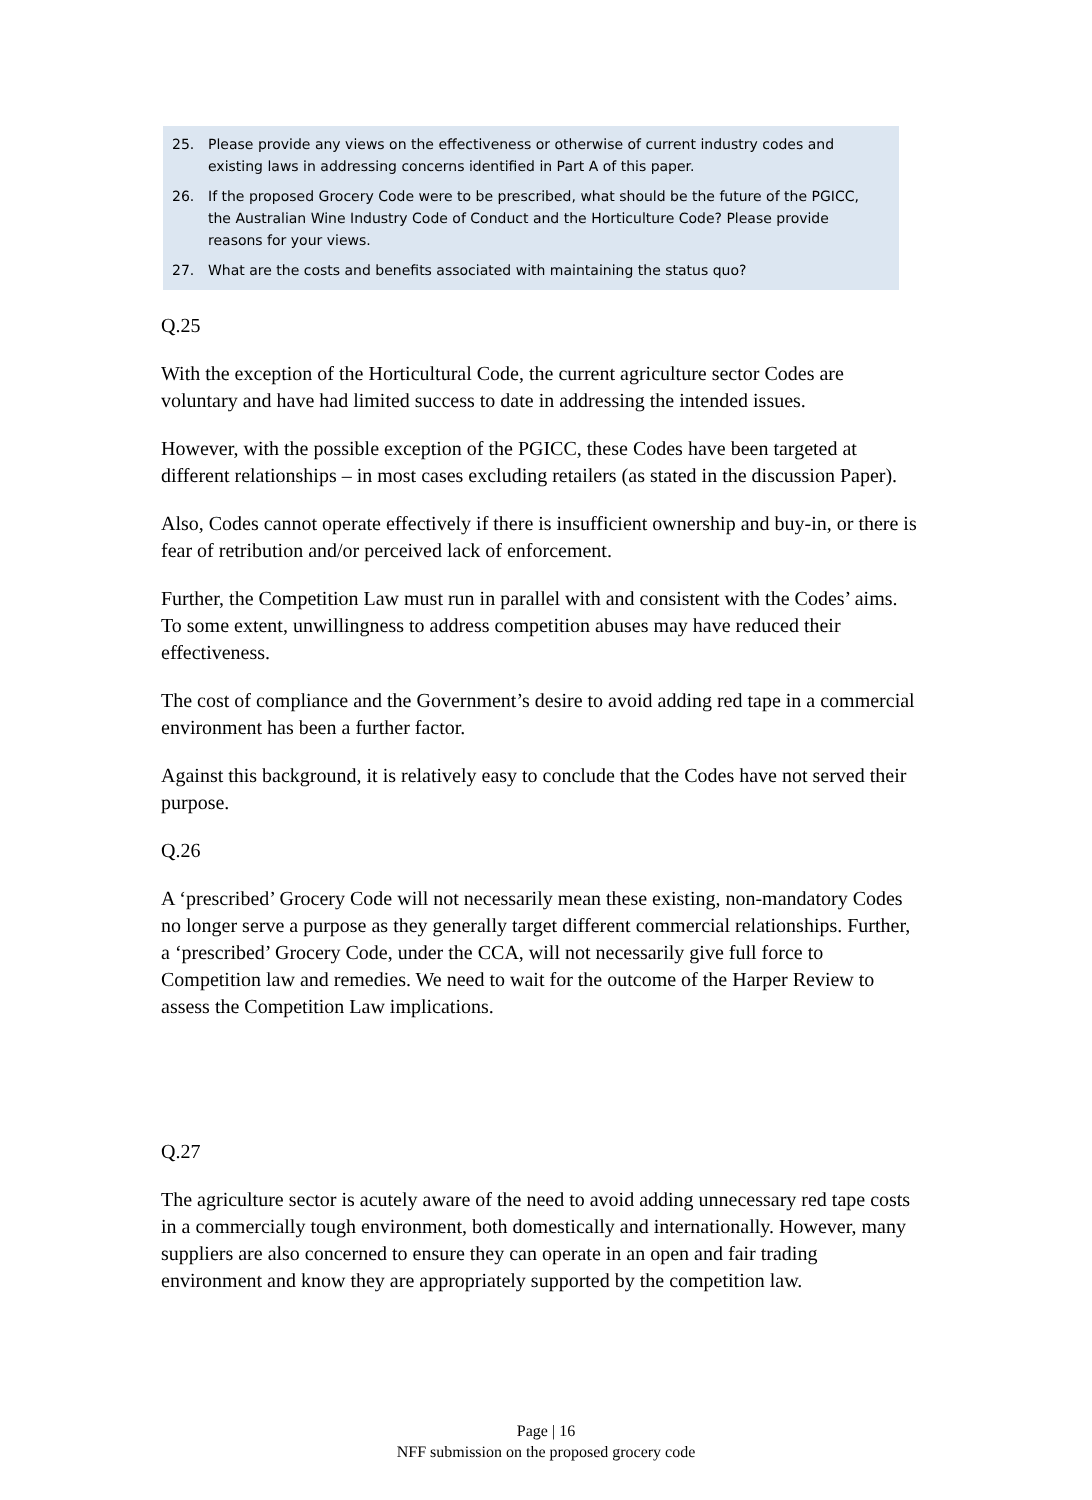25. Please provide any views on the effectiveness or otherwise of current industry codes and existing laws in addressing concerns identified in Part A of this paper.
26. If the proposed Grocery Code were to be prescribed, what should be the future of the PGICC, the Australian Wine Industry Code of Conduct and the Horticulture Code? Please provide reasons for your views.
27. What are the costs and benefits associated with maintaining the status quo?
Q.25
With the exception of the Horticultural Code, the current agriculture sector Codes are voluntary and have had limited success to date in addressing the intended issues.
However, with the possible exception of the PGICC, these Codes have been targeted at different relationships – in most cases excluding retailers (as stated in the discussion Paper).
Also, Codes cannot operate effectively if there is insufficient ownership and buy-in, or there is fear of retribution and/or perceived lack of enforcement.
Further, the Competition Law must run in parallel with and consistent with the Codes’ aims. To some extent, unwillingness to address competition abuses may have reduced their effectiveness.
The cost of compliance and the Government’s desire to avoid adding red tape in a commercial environment has been a further factor.
Against this background, it is relatively easy to conclude that the Codes have not served their purpose.
Q.26
A ‘prescribed’ Grocery Code will not necessarily mean these existing, non-mandatory Codes no longer serve a purpose as they generally target different commercial relationships. Further, a ‘prescribed’ Grocery Code, under the CCA, will not necessarily give full force to Competition law and remedies. We need to wait for the outcome of the Harper Review to assess the Competition Law implications.
Q.27
The agriculture sector is acutely aware of the need to avoid adding unnecessary red tape costs in a commercially tough environment, both domestically and internationally. However, many suppliers are also concerned to ensure they can operate in an open and fair trading environment and know they are appropriately supported by the competition law.
Page | 16
NFF submission on the proposed grocery code